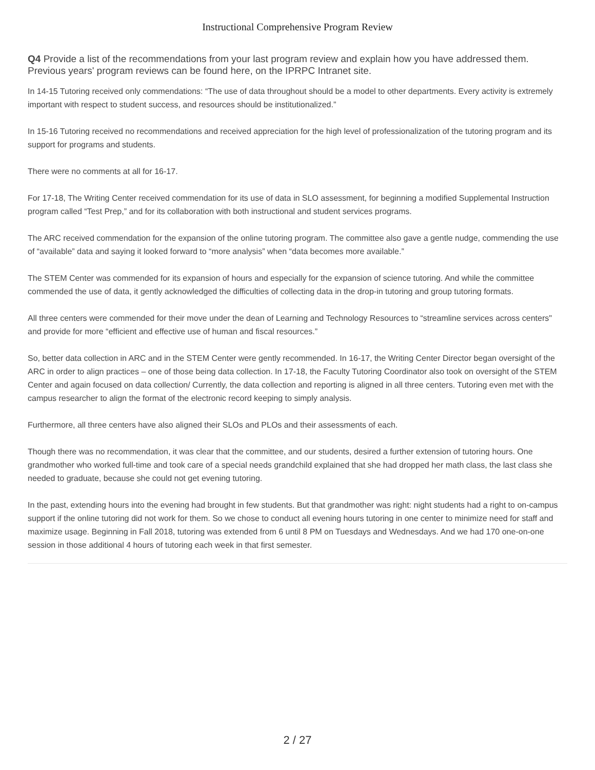Instructional Comprehensive Program Review
Q4 Provide a list of the recommendations from your last program review and explain how you have addressed them. Previous years' program reviews can be found here, on the IPRPC Intranet site.
In 14-15 Tutoring received only commendations: “The use of data throughout should be a model to other departments. Every activity is extremely important with respect to student success, and resources should be institutionalized.”
In 15-16 Tutoring received no recommendations and received appreciation for the high level of professionalization of the tutoring program and its support for programs and students.
There were no comments at all for 16-17.
For 17-18, The Writing Center received commendation for its use of data in SLO assessment, for beginning a modified Supplemental Instruction program called “Test Prep,” and for its collaboration with both instructional and student services programs.
The ARC received commendation for the expansion of the online tutoring program. The committee also gave a gentle nudge, commending the use of “available” data and saying it looked forward to “more analysis” when “data becomes more available.”
The STEM Center was commended for its expansion of hours and especially for the expansion of science tutoring. And while the committee commended the use of data, it gently acknowledged the difficulties of collecting data in the drop-in tutoring and group tutoring formats.
All three centers were commended for their move under the dean of Learning and Technology Resources to “streamline services across centers" and provide for more “efficient and effective use of human and fiscal resources.”
So, better data collection in ARC and in the STEM Center were gently recommended. In 16-17, the Writing Center Director began oversight of the ARC in order to align practices – one of those being data collection. In 17-18, the Faculty Tutoring Coordinator also took on oversight of the STEM Center and again focused on data collection/ Currently, the data collection and reporting is aligned in all three centers. Tutoring even met with the campus researcher to align the format of the electronic record keeping to simply analysis.
Furthermore, all three centers have also aligned their SLOs and PLOs and their assessments of each.
Though there was no recommendation, it was clear that the committee, and our students, desired a further extension of tutoring hours. One grandmother who worked full-time and took care of a special needs grandchild explained that she had dropped her math class, the last class she needed to graduate, because she could not get evening tutoring.
In the past, extending hours into the evening had brought in few students. But that grandmother was right: night students had a right to on-campus support if the online tutoring did not work for them. So we chose to conduct all evening hours tutoring in one center to minimize need for staff and maximize usage. Beginning in Fall 2018, tutoring was extended from 6 until 8 PM on Tuesdays and Wednesdays. And we had 170 one-on-one session in those additional 4 hours of tutoring each week in that first semester.
2 / 27